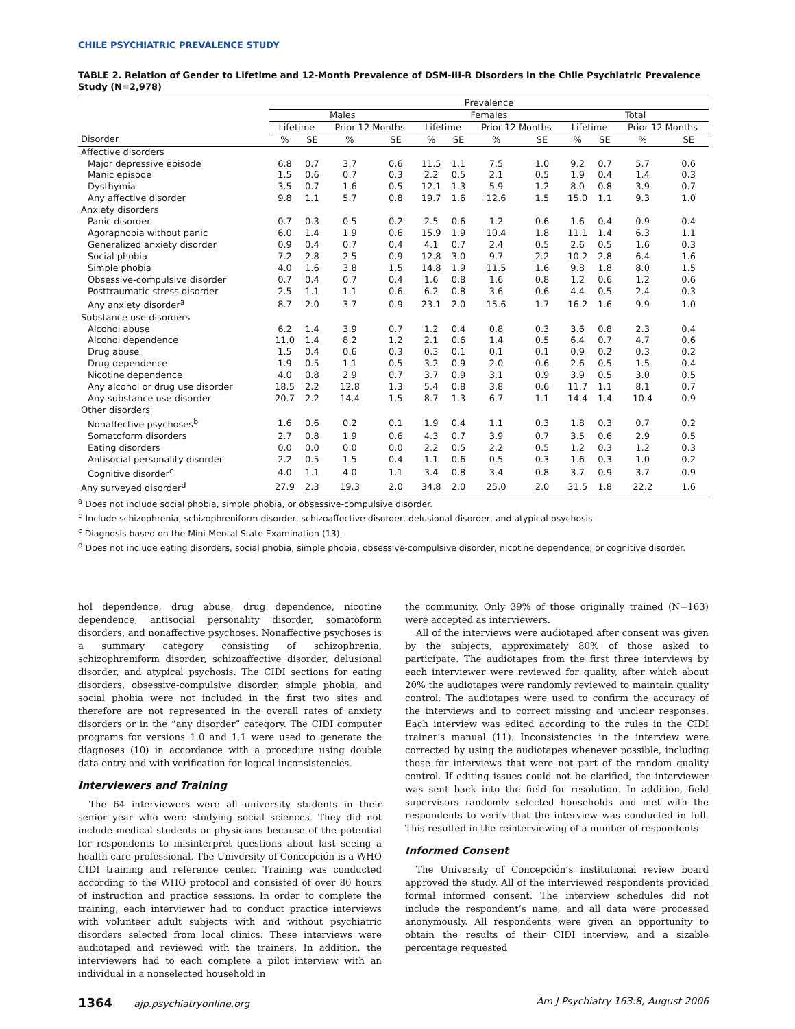CHILE PSYCHIATRIC PREVALENCE STUDY
TABLE 2. Relation of Gender to Lifetime and 12-Month Prevalence of DSM-III-R Disorders in the Chile Psychiatric Prevalence Study (N=2,978)
| | Prevalence | | | | | | | | | | | |
| --- | --- | --- | --- | --- | --- | --- | --- | --- | --- | --- | --- | --- |
| | Males | | | | Females | | | | Total | | | |
| | Lifetime | | Prior 12 Months | | Lifetime | | Prior 12 Months | | Lifetime | | Prior 12 Months | |
| Disorder | % | SE | % | SE | % | SE | % | SE | % | SE | % | SE |
| Affective disorders | | | | | | | | | | | | |
| Major depressive episode | 6.8 | 0.7 | 3.7 | 0.6 | 11.5 | 1.1 | 7.5 | 1.0 | 9.2 | 0.7 | 5.7 | 0.6 |
| Manic episode | 1.5 | 0.6 | 0.7 | 0.3 | 2.2 | 0.5 | 2.1 | 0.5 | 1.9 | 0.4 | 1.4 | 0.3 |
| Dysthymia | 3.5 | 0.7 | 1.6 | 0.5 | 12.1 | 1.3 | 5.9 | 1.2 | 8.0 | 0.8 | 3.9 | 0.7 |
| Any affective disorder | 9.8 | 1.1 | 5.7 | 0.8 | 19.7 | 1.6 | 12.6 | 1.5 | 15.0 | 1.1 | 9.3 | 1.0 |
| Anxiety disorders | | | | | | | | | | | | |
| Panic disorder | 0.7 | 0.3 | 0.5 | 0.2 | 2.5 | 0.6 | 1.2 | 0.6 | 1.6 | 0.4 | 0.9 | 0.4 |
| Agoraphobia without panic | 6.0 | 1.4 | 1.9 | 0.6 | 15.9 | 1.9 | 10.4 | 1.8 | 11.1 | 1.4 | 6.3 | 1.1 |
| Generalized anxiety disorder | 0.9 | 0.4 | 0.7 | 0.4 | 4.1 | 0.7 | 2.4 | 0.5 | 2.6 | 0.5 | 1.6 | 0.3 |
| Social phobia | 7.2 | 2.8 | 2.5 | 0.9 | 12.8 | 3.0 | 9.7 | 2.2 | 10.2 | 2.8 | 6.4 | 1.6 |
| Simple phobia | 4.0 | 1.6 | 3.8 | 1.5 | 14.8 | 1.9 | 11.5 | 1.6 | 9.8 | 1.8 | 8.0 | 1.5 |
| Obsessive-compulsive disorder | 0.7 | 0.4 | 0.7 | 0.4 | 1.6 | 0.8 | 1.6 | 0.8 | 1.2 | 0.6 | 1.2 | 0.6 |
| Posttraumatic stress disorder | 2.5 | 1.1 | 1.1 | 0.6 | 6.2 | 0.8 | 3.6 | 0.6 | 4.4 | 0.5 | 2.4 | 0.3 |
| Any anxiety disorder<sup>a</sup> | 8.7 | 2.0 | 3.7 | 0.9 | 23.1 | 2.0 | 15.6 | 1.7 | 16.2 | 1.6 | 9.9 | 1.0 |
| Substance use disorders | | | | | | | | | | | | |
| Alcohol abuse | 6.2 | 1.4 | 3.9 | 0.7 | 1.2 | 0.4 | 0.8 | 0.3 | 3.6 | 0.8 | 2.3 | 0.4 |
| Alcohol dependence | 11.0 | 1.4 | 8.2 | 1.2 | 2.1 | 0.6 | 1.4 | 0.5 | 6.4 | 0.7 | 4.7 | 0.6 |
| Drug abuse | 1.5 | 0.4 | 0.6 | 0.3 | 0.3 | 0.1 | 0.1 | 0.1 | 0.9 | 0.2 | 0.3 | 0.2 |
| Drug dependence | 1.9 | 0.5 | 1.1 | 0.5 | 3.2 | 0.9 | 2.0 | 0.6 | 2.6 | 0.5 | 1.5 | 0.4 |
| Nicotine dependence | 4.0 | 0.8 | 2.9 | 0.7 | 3.7 | 0.9 | 3.1 | 0.9 | 3.9 | 0.5 | 3.0 | 0.5 |
| Any alcohol or drug use disorder | 18.5 | 2.2 | 12.8 | 1.3 | 5.4 | 0.8 | 3.8 | 0.6 | 11.7 | 1.1 | 8.1 | 0.7 |
| Any substance use disorder | 20.7 | 2.2 | 14.4 | 1.5 | 8.7 | 1.3 | 6.7 | 1.1 | 14.4 | 1.4 | 10.4 | 0.9 |
| Other disorders | | | | | | | | | | | | |
| Nonaffective psychoses<sup>b</sup> | 1.6 | 0.6 | 0.2 | 0.1 | 1.9 | 0.4 | 1.1 | 0.3 | 1.8 | 0.3 | 0.7 | 0.2 |
| Somatoform disorders | 2.7 | 0.8 | 1.9 | 0.6 | 4.3 | 0.7 | 3.9 | 0.7 | 3.5 | 0.6 | 2.9 | 0.5 |
| Eating disorders | 0.0 | 0.0 | 0.0 | 0.0 | 2.2 | 0.5 | 2.2 | 0.5 | 1.2 | 0.3 | 1.2 | 0.3 |
| Antisocial personality disorder | 2.2 | 0.5 | 1.5 | 0.4 | 1.1 | 0.6 | 0.5 | 0.3 | 1.6 | 0.3 | 1.0 | 0.2 |
| Cognitive disorder<sup>c</sup> | 4.0 | 1.1 | 4.0 | 1.1 | 3.4 | 0.8 | 3.4 | 0.8 | 3.7 | 0.9 | 3.7 | 0.9 |
| Any surveyed disorder<sup>d</sup> | 27.9 | 2.3 | 19.3 | 2.0 | 34.8 | 2.0 | 25.0 | 2.0 | 31.5 | 1.8 | 22.2 | 1.6 |
<sup>a</sup> Does not include social phobia, simple phobia, or obsessive-compulsive disorder.
<sup>b</sup> Include schizophrenia, schizophreniform disorder, schizoaffective disorder, delusional disorder, and atypical psychosis.
<sup>c</sup> Diagnosis based on the Mini-Mental State Examination (13).
<sup>d</sup> Does not include eating disorders, social phobia, simple phobia, obsessive-compulsive disorder, nicotine dependence, or cognitive disorder.
hol dependence, drug abuse, drug dependence, nicotine dependence, antisocial personality disorder, somatoform disorders, and nonaffective psychoses. Nonaffective psychoses is a summary category consisting of schizophrenia, schizophreniform disorder, schizoaffective disorder, delusional disorder, and atypical psychosis. The CIDI sections for eating disorders, obsessive-compulsive disorder, simple phobia, and social phobia were not included in the first two sites and therefore are not represented in the overall rates of anxiety disorders or in the “any disorder” category. The CIDI computer programs for versions 1.0 and 1.1 were used to generate the diagnoses (10) in accordance with a procedure using double data entry and with verification for logical inconsistencies.
Interviewers and Training
The 64 interviewers were all university students in their senior year who were studying social sciences. They did not include medical students or physicians because of the potential for respondents to misinterpret questions about last seeing a health care professional. The University of Concepción is a WHO CIDI training and reference center. Training was conducted according to the WHO protocol and consisted of over 80 hours of instruction and practice sessions. In order to complete the training, each interviewer had to conduct practice interviews with volunteer adult subjects with and without psychiatric disorders selected from local clinics. These interviews were audiotaped and reviewed with the trainers. In addition, the interviewers had to each complete a pilot interview with an individual in a nonselected household in
the community. Only 39% of those originally trained (N=163) were accepted as interviewers.
All of the interviews were audiotaped after consent was given by the subjects, approximately 80% of those asked to participate. The audiotapes from the first three interviews by each interviewer were reviewed for quality, after which about 20% the audiotapes were randomly reviewed to maintain quality control. The audiotapes were used to confirm the accuracy of the interviews and to correct missing and unclear responses. Each interview was edited according to the rules in the CIDI trainer’s manual (11). Inconsistencies in the interview were corrected by using the audiotapes whenever possible, including those for interviews that were not part of the random quality control. If editing issues could not be clarified, the interviewer was sent back into the field for resolution. In addition, field supervisors randomly selected households and met with the respondents to verify that the interview was conducted in full. This resulted in the reinterviewing of a number of respondents.
Informed Consent
The University of Concepción’s institutional review board approved the study. All of the interviewed respondents provided formal informed consent. The interview schedules did not include the respondent’s name, and all data were processed anonymously. All respondents were given an opportunity to obtain the results of their CIDI interview, and a sizable percentage requested
1364 ajp.psychiatryonline.org Am J Psychiatry 163:8, August 2006